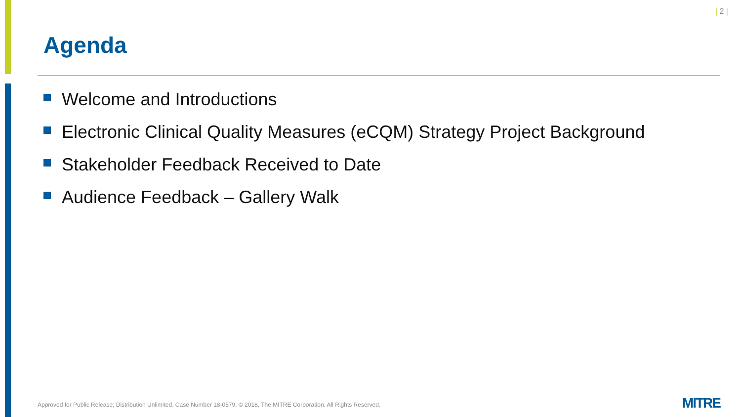| 2 |
Agenda
Welcome and Introductions
Electronic Clinical Quality Measures (eCQM) Strategy Project Background
Stakeholder Feedback Received to Date
Audience Feedback – Gallery Walk
Approved for Public Release; Distribution Unlimited. Case Number 18-0579. © 2018, The MITRE Corporation. All Rights Reserved.
MITRE